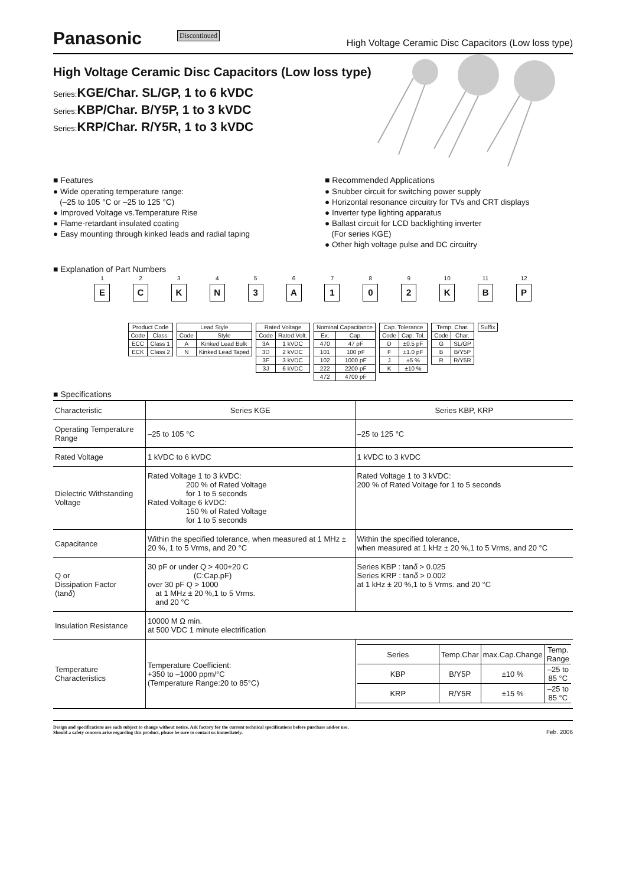Panasonic Discontinued High Voltage Ceramic Disc Capacitors (Low loss type)
High Voltage Ceramic Disc Capacitors (Low loss type)
Series: KGE/Char. SL/GP, 1 to 6 kVDC
Series: KBP/Char. B/Y5P, 1 to 3 kVDC
Series: KRP/Char. R/Y5R, 1 to 3 kVDC
■ Features
● Wide operating temperature range:
(–25 to 105 °C or –25 to 125 °C)
● Improved Voltage vs.Temperature Rise
● Flame-retardant insulated coating
● Easy mounting through kinked leads and radial taping
■ Recommended Applications
● Snubber circuit for switching power supply
● Horizontal resonance circuitry for TVs and CRT displays
● Inverter type lighting apparatus
● Ballast circuit for LCD backlighting inverter
(For series KGE)
● Other high voltage pulse and DC circuitry
■ Explanation of Part Numbers
1 E 2 C 3 K 4 N 5 3 6 A 7 1 8 0 9 2 10 K 11 B 12 P
| Product Code | |
| --- | --- |
| Code | Class |
| ECC | Class 1 |
| ECK | Class 2 |
| Lead Style | |
| --- | --- |
| Code | Style |
| A | Kinked Lead Bulk |
| N | Kinked Lead Taped |
| Rated Voltage | |
| --- | --- |
| Code | Rated Volt. |
| 3A | 1 kVDC |
| 3D | 2 kVDC |
| 3F | 3 kVDC |
| 3J | 6 kVDC |
| Nominal Capacitance | |
| --- | --- |
| Ex. | Cap. |
| 470 | 47 pF |
| 101 | 100 pF |
| 102 | 1000 pF |
| 222 | 2200 pF |
| 472 | 4700 pF |
| Cap. Tolerance | |
| --- | --- |
| Code | Cap. Tol. |
| D | ±0.5 pF |
| F | ±1.0 pF |
| J | ±5 % |
| K | ±10 % |
| Temp. Char. | |
| --- | --- |
| Code | Char. |
| G | SL/GP |
| B | B/Y5P |
| R | R/Y5R |
| Suffix |
| --- |
■ Specifications
| Characteristic | Series KGE | Series KBP, KRP |
| Operating Temperature Range | –25 to 105 °C | –25 to 125 °C |
| Rated Voltage | 1 kVDC to 6 kVDC | 1 kVDC to 3 kVDC |
| Dielectric Withstanding Voltage | Rated Voltage 1 to 3 kVDC: 200 % of Rated Voltage for 1 to 5 seconds Rated Voltage 6 kVDC: 150 % of Rated Voltage for 1 to 5 seconds | Rated Voltage 1 to 3 kVDC: 200 % of Rated Voltage for 1 to 5 seconds |
| Capacitance | Within the specified tolerance, when measured at 1 MHz ± 20 %, 1 to 5 Vrms, and 20 °C | Within the specified tolerance, when measured at 1 kHz ± 20 %,1 to 5 Vrms, and 20 °C |
| Q or Dissipation Factor (tan δ ) | 30 pF or under Q > 400+20 C (C:Cap.pF) over 30 pF Q > 1000 at 1 MHz ± 20 %,1 to 5 Vrms. and 20 °C | Series KBP : tan δ > 0.025 Series KRP : tan δ > 0.002 at 1 kHz ± 20 %,1 to 5 Vrms. and 20 °C |
| Insulation Resistance | 10000 M Ω min. at 500 VDC 1 minute electrification | |
| Temperature Characteristics | Temperature Coefficient: +350 to –1000 ppm/°C (Temperature Range:20 to 85°C) | / Series / Temp.Char / max.Cap.Change / Temp. Range / / KBP / B/Y5P / ±10 % / –25 to 85 °C / / KRP / R/Y5R / ±15 % / –25 to 85 °C / |
Design and specifications are each subject to change without notice. Ask factory for the current technical specifications before purchase and/or use.
Should a safety concern arise regarding this product, please be sure to contact us immediately.
Feb. 2006